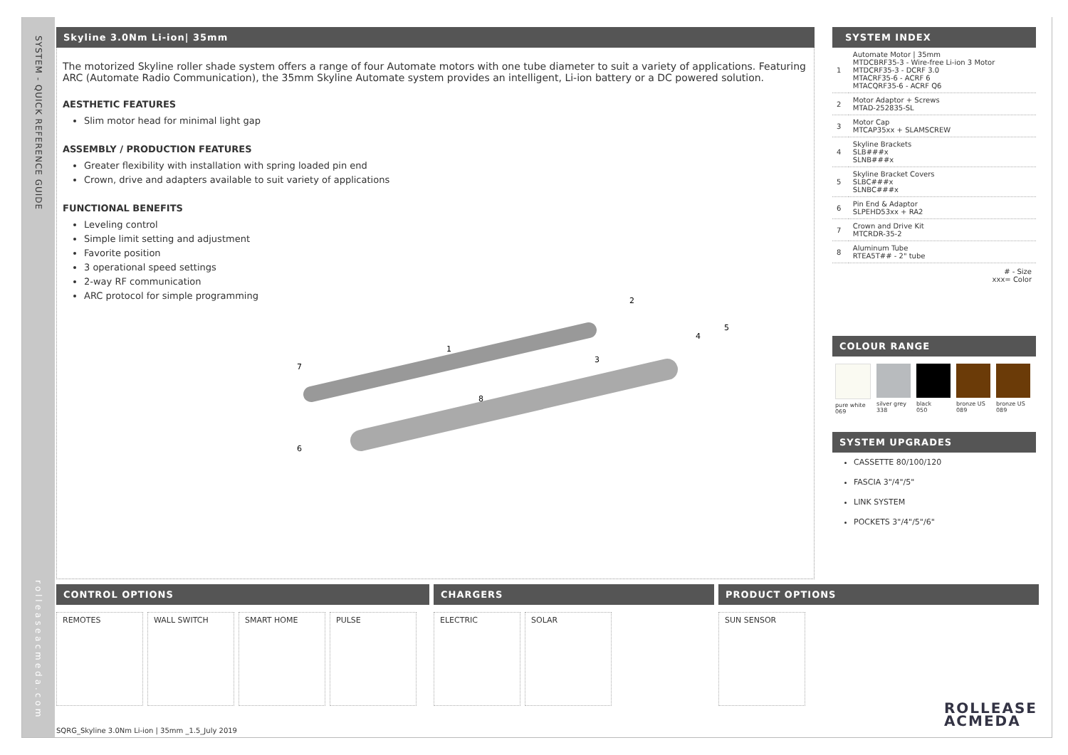SYSTEM - QUICK REFERENCE GUIDE
rolleaseacmeda.com
Skyline 3.0Nm Li-ion| 35mm
The motorized Skyline roller shade system offers a range of four Automate motors with one tube diameter to suit a variety of applications. Featuring ARC (Automate Radio Communication), the 35mm Skyline Automate system provides an intelligent, Li-ion battery or a DC powered solution.
AESTHETIC FEATURES
Slim motor head for minimal light gap
ASSEMBLY / PRODUCTION FEATURES
Greater flexibility with installation with spring loaded pin end
Crown, drive and adapters available to suit variety of applications
FUNCTIONAL BENEFITS
Leveling control
Simple limit setting and adjustment
Favorite position
3 operational speed settings
2-way RF communication
ARC protocol for simple programming
7
1
8
6
2
3
4
5
SYSTEM INDEX
| 1 | Automate Motor / 35mm MTDCBRF35-3 - Wire-free Li-ion 3 Motor MTDCRF35-3 - DCRF 3.0 MTACRF35-6 - ACRF 6 MTACQRF35-6 - ACRF Q6 |
| 2 | Motor Adaptor + Screws MTAD-252835-SL |
| 3 | Motor Cap MTCAP35xx + SLAMSCREW |
| 4 | Skyline Brackets SLB###x SLNB###x |
| 5 | Skyline Bracket Covers SLBC###x SLNBC###x |
| 6 | Pin End & Adaptor SLPEHD53xx + RA2 |
| 7 | Crown and Drive Kit MTCRDR-35-2 |
| 8 | Aluminum Tube RTEA5T## - 2" tube |
# - Size
xxx= Color
COLOUR RANGE
pure white
069
silver grey
338
black
050
bronze US
089
bronze US
089
SYSTEM UPGRADES
CASSETTE 80/100/120
FASCIA 3"/4"/5"
LINK SYSTEM
POCKETS 3"/4"/5"/6"
CONTROL OPTIONS
REMOTES WALL SWITCH SMART HOME PULSE
CHARGERS
ELECTRIC SOLAR
PRODUCT OPTIONS
SUN SENSOR
SQRG_Skyline 3.0Nm Li-ion | 35mm _1.5_July 2019
ROLLEASE
ACMEDA